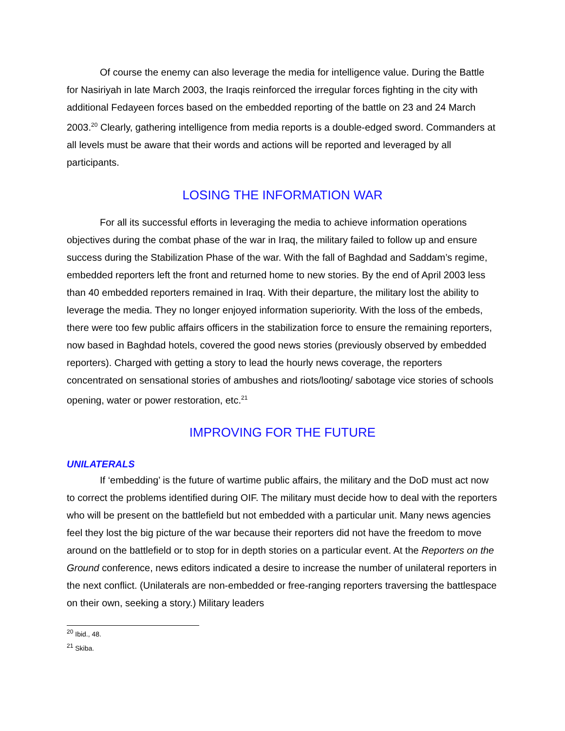Of course the enemy can also leverage the media for intelligence value. During the Battle for Nasiriyah in late March 2003, the Iraqis reinforced the irregular forces fighting in the city with additional Fedayeen forces based on the embedded reporting of the battle on 23 and 24 March 2003.<sup>20</sup> Clearly, gathering intelligence from media reports is a double-edged sword. Commanders at all levels must be aware that their words and actions will be reported and leveraged by all participants.
LOSING THE INFORMATION WAR
For all its successful efforts in leveraging the media to achieve information operations objectives during the combat phase of the war in Iraq, the military failed to follow up and ensure success during the Stabilization Phase of the war. With the fall of Baghdad and Saddam’s regime, embedded reporters left the front and returned home to new stories. By the end of April 2003 less than 40 embedded reporters remained in Iraq. With their departure, the military lost the ability to leverage the media. They no longer enjoyed information superiority. With the loss of the embeds, there were too few public affairs officers in the stabilization force to ensure the remaining reporters, now based in Baghdad hotels, covered the good news stories (previously observed by embedded reporters). Charged with getting a story to lead the hourly news coverage, the reporters concentrated on sensational stories of ambushes and riots/looting/ sabotage vice stories of schools opening, water or power restoration, etc.<sup>21</sup>
IMPROVING FOR THE FUTURE
UNILATERALS
If ‘embedding’ is the future of wartime public affairs, the military and the DoD must act now to correct the problems identified during OIF. The military must decide how to deal with the reporters who will be present on the battlefield but not embedded with a particular unit. Many news agencies feel they lost the big picture of the war because their reporters did not have the freedom to move around on the battlefield or to stop for in depth stories on a particular event. At the Reporters on the Ground conference, news editors indicated a desire to increase the number of unilateral reporters in the next conflict. (Unilaterals are non-embedded or free-ranging reporters traversing the battlespace on their own, seeking a story.) Military leaders
<sup>20</sup> Ibid., 48.
<sup>21</sup> Skiba.